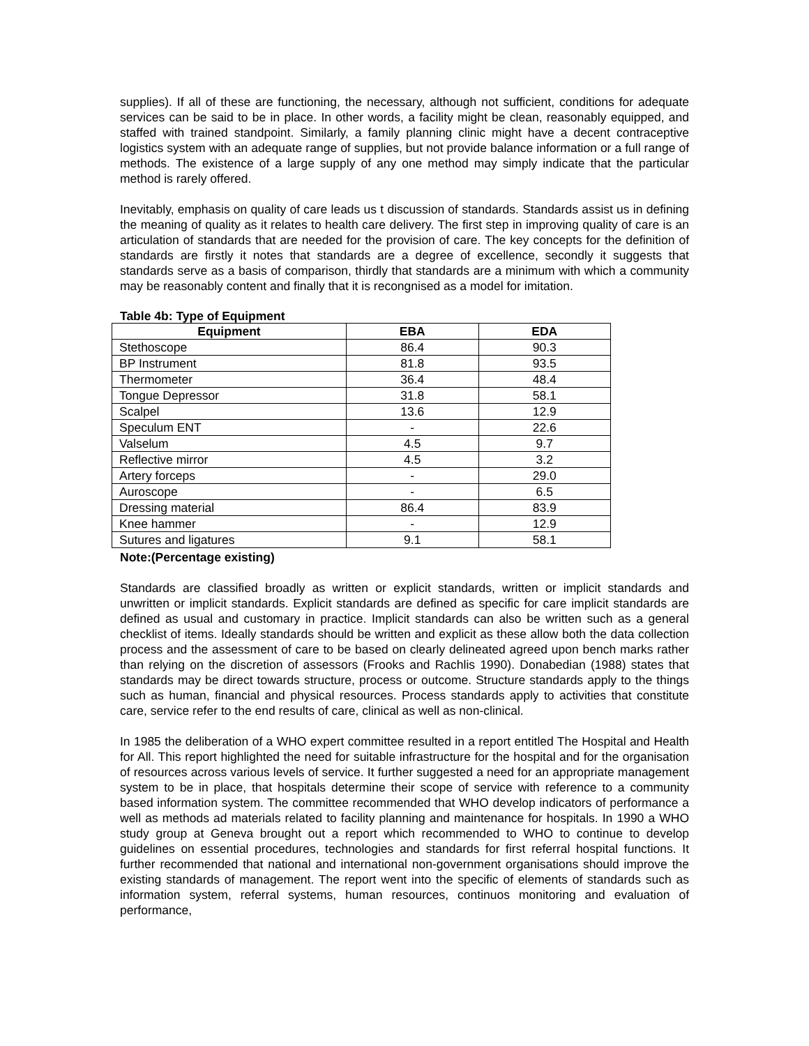supplies). If all of these are functioning, the necessary, although not sufficient, conditions for adequate services can be said to be in place. In other words, a facility might be clean, reasonably equipped, and staffed with trained standpoint. Similarly, a family planning clinic might have a decent contraceptive logistics system with an adequate range of supplies, but not provide balance information or a full range of methods. The existence of a large supply of any one method may simply indicate that the particular method is rarely offered.
Inevitably, emphasis on quality of care leads us t discussion of standards. Standards assist us in defining the meaning of quality as it relates to health care delivery. The first step in improving quality of care is an articulation of standards that are needed for the provision of care. The key concepts for the definition of standards are firstly it notes that standards are a degree of excellence, secondly it suggests that standards serve as a basis of comparison, thirdly that standards are a minimum with which a community may be reasonably content and finally that it is recongnised as a model for imitation.
Table 4b: Type of Equipment
| Equipment | EBA | EDA |
| --- | --- | --- |
| Stethoscope | 86.4 | 90.3 |
| BP Instrument | 81.8 | 93.5 |
| Thermometer | 36.4 | 48.4 |
| Tongue Depressor | 31.8 | 58.1 |
| Scalpel | 13.6 | 12.9 |
| Speculum ENT | - | 22.6 |
| Valselum | 4.5 | 9.7 |
| Reflective mirror | 4.5 | 3.2 |
| Artery forceps | - | 29.0 |
| Auroscope | - | 6.5 |
| Dressing material | 86.4 | 83.9 |
| Knee hammer | - | 12.9 |
| Sutures and ligatures | 9.1 | 58.1 |
Note:(Percentage existing)
Standards are classified broadly as written or explicit standards, written or implicit standards and unwritten or implicit standards. Explicit standards are defined as specific for care implicit standards are defined as usual and customary in practice. Implicit standards can also be written such as a general checklist of items. Ideally standards should be written and explicit as these allow both the data collection process and the assessment of care to be based on clearly delineated agreed upon bench marks rather than relying on the discretion of assessors (Frooks and Rachlis 1990). Donabedian (1988) states that standards may be direct towards structure, process or outcome. Structure standards apply to the things such as human, financial and physical resources. Process standards apply to activities that constitute care, service refer to the end results of care, clinical as well as non-clinical.
In 1985 the deliberation of a WHO expert committee resulted in a report entitled The Hospital and Health for All. This report highlighted the need for suitable infrastructure for the hospital and for the organisation of resources across various levels of service. It further suggested a need for an appropriate management system to be in place, that hospitals determine their scope of service with reference to a community based information system. The committee recommended that WHO develop indicators of performance a well as methods ad materials related to facility planning and maintenance for hospitals. In 1990 a WHO study group at Geneva brought out a report which recommended to WHO to continue to develop guidelines on essential procedures, technologies and standards for first referral hospital functions. It further recommended that national and international non-government organisations should improve the existing standards of management. The report went into the specific of elements of standards such as information system, referral systems, human resources, continuos monitoring and evaluation of performance,